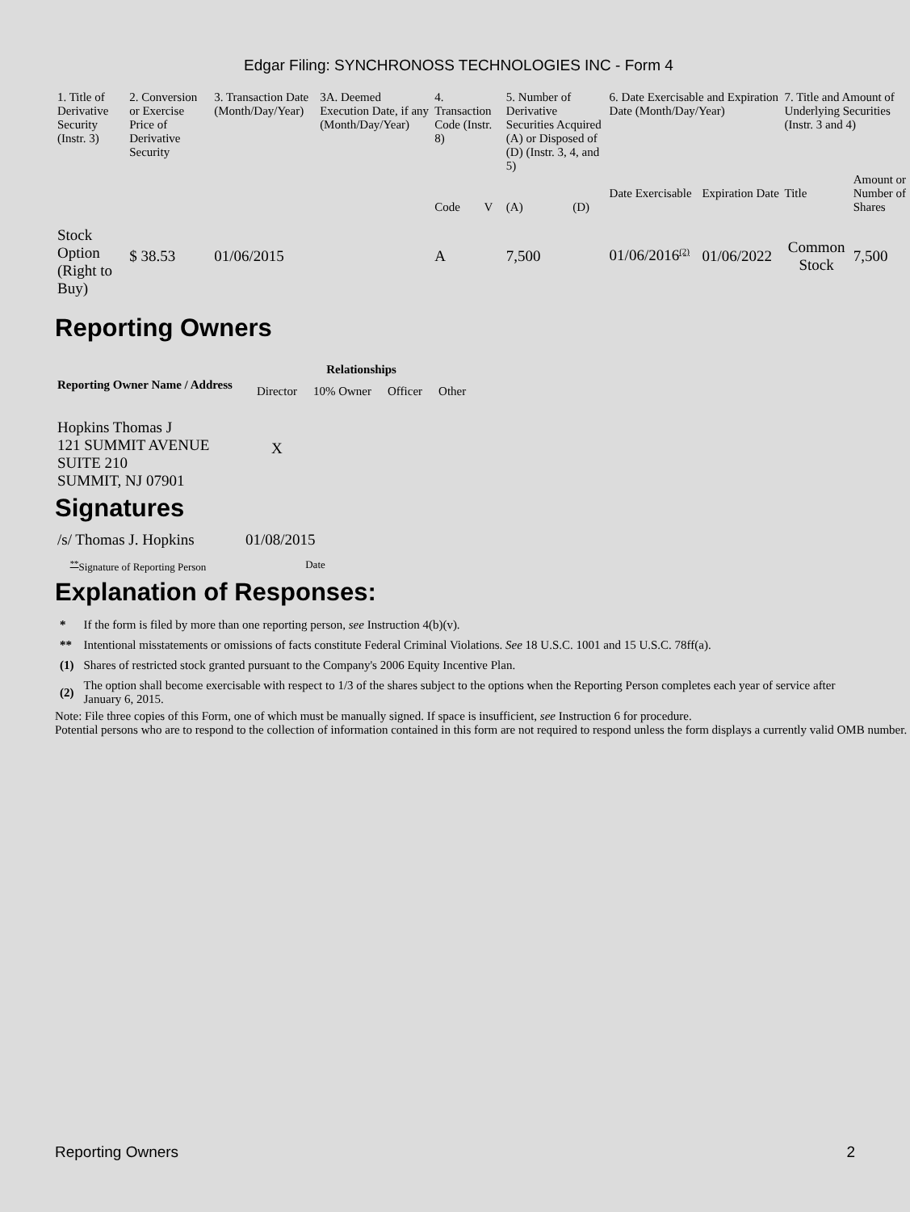Edgar Filing: SYNCHRONOSS TECHNOLOGIES INC - Form 4
| 1. Title of Derivative Security (Instr. 3) | 2. Conversion or Exercise Price of Derivative Security | 3. Transaction Date (Month/Day/Year) | 3A. Deemed Execution Date, if any (Month/Day/Year) | 4. Transaction Code (Instr. 8) | | 5. Number of Derivative Securities Acquired (A) or Disposed of (D) (Instr. 3, 4, and 5) | | 6. Date Exercisable and Expiration Date (Month/Day/Year) | | 7. Title and Amount of Underlying Securities (Instr. 3 and 4) | |
| | | | | Code | V | (A) | (D) | Date Exercisable | Expiration Date | Title | Amount or Number of Shares |
| Stock Option (Right to Buy) | $ 38.53 | 01/06/2015 | | A | | 7,500 | | 01/06/2016<sup>(2)</sup> | 01/06/2022 | Common Stock | 7,500 |
Reporting Owners
| Reporting Owner Name / Address | Relationships | | | |
| --- | --- | --- | --- | --- |
| | Director | 10% Owner | Officer | Other |
| Hopkins Thomas J 121 SUMMIT AVENUE SUITE 210 SUMMIT, NJ 07901 | X | | | |
Signatures
| /s/ Thomas J. Hopkins | 01/08/2015 |
| <sup>**</sup> Signature of Reporting Person | Date |
Explanation of Responses:
| * | If the form is filed by more than one reporting person, see Instruction 4(b)(v). |
| ** | Intentional misstatements or omissions of facts constitute Federal Criminal Violations. See 18 U.S.C. 1001 and 15 U.S.C. 78ff(a). |
| (1) | Shares of restricted stock granted pursuant to the Company's 2006 Equity Incentive Plan. |
| (2) | The option shall become exercisable with respect to 1/3 of the shares subject to the options when the Reporting Person completes each year of service after January 6, 2015. |
Note: File three copies of this Form, one of which must be manually signed. If space is insufficient, see Instruction 6 for procedure.
Potential persons who are to respond to the collection of information contained in this form are not required to respond unless the form displays a currently valid OMB number.
Reporting Owners 2